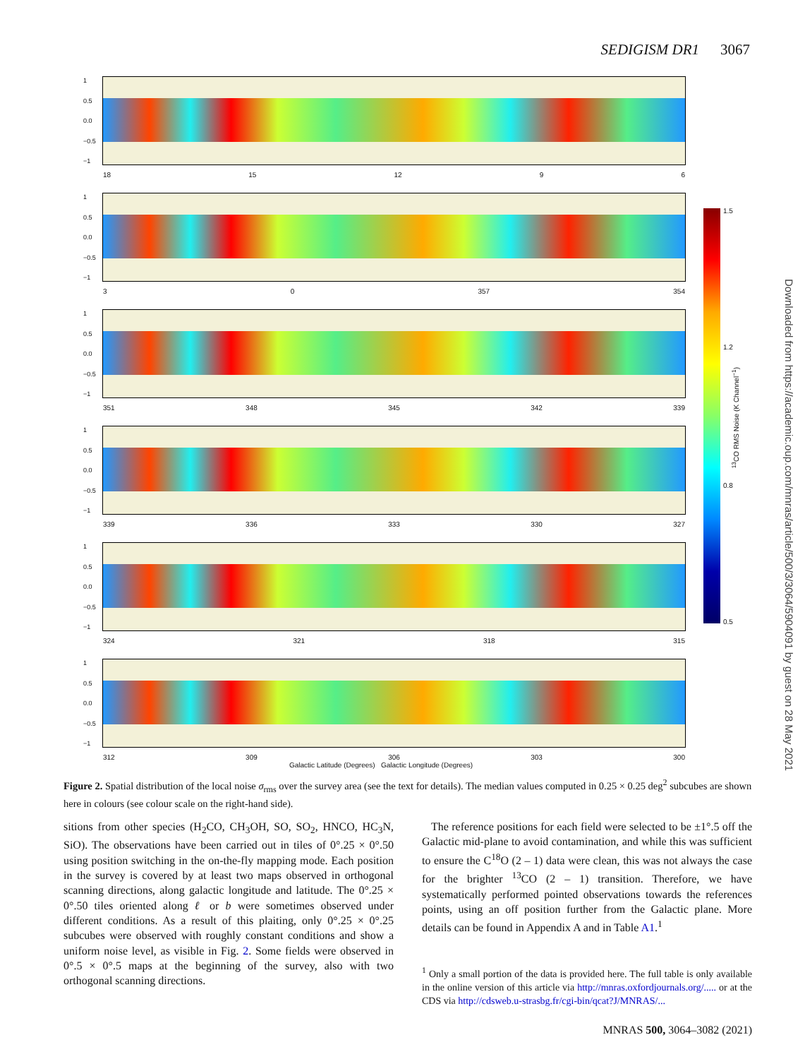SEDIGISM DR1 3067
1
0.5
0.0
−0.5
−1
18 15 12 9 6
1
0.5
0.0
−0.5
−1
3 0 357 354
1
0.5
0.0
−0.5
−1
351 348 345 342 339
1
0.5
0.0
−0.5
−1
339 336 333 330 327
1
0.5
0.0
−0.5
−1
324 321 318 315
1
0.5
0.0
−0.5
−1
312 309 306 303 300
Galactic Latitude (Degrees) Galactic Longitude (Degrees)
1.5
1.2
0.8
0.5
<sup>13</sup>CO RMS Noise (K Channel<sup>−1</sup>)
Downloaded from https://academic.oup.com/mnras/article/500/3/3064/5904091 by guest on 28 May 2021
Figure 2. Spatial distribution of the local noise σ<sub>rms</sub> over the survey area (see the text for details). The median values computed in 0.25 × 0.25 deg<sup>2</sup> subcubes are shown here in colours (see colour scale on the right-hand side).
sitions from other species (H<sub>2</sub>CO, CH<sub>3</sub>OH, SO, SO<sub>2</sub>, HNCO, HC<sub>3</sub>N, SiO). The observations have been carried out in tiles of 0°.25 × 0°.50 using position switching in the on-the-fly mapping mode. Each position in the survey is covered by at least two maps observed in orthogonal scanning directions, along galactic longitude and latitude. The 0°.25 × 0°.50 tiles oriented along ℓ or b were sometimes observed under different conditions. As a result of this plaiting, only 0°.25 × 0°.25 subcubes were observed with roughly constant conditions and show a uniform noise level, as visible in Fig. 2. Some fields were observed in 0°.5 × 0°.5 maps at the beginning of the survey, also with two orthogonal scanning directions.
The reference positions for each field were selected to be ±1°.5 off the Galactic mid-plane to avoid contamination, and while this was sufficient to ensure the C<sup>18</sup>O (2 – 1) data were clean, this was not always the case for the brighter <sup>13</sup>CO (2 – 1) transition. Therefore, we have systematically performed pointed observations towards the references points, using an off position further from the Galactic plane. More details can be found in Appendix A and in Table A1.<sup>1</sup>
<sup>1</sup> Only a small portion of the data is provided here. The full table is only available in the online version of this article via http://mnras.oxfordjournals.org/..... or at the CDS via http://cdsweb.u-strasbg.fr/cgi-bin/qcat?J/MNRAS/...
MNRAS 500, 3064–3082 (2021)